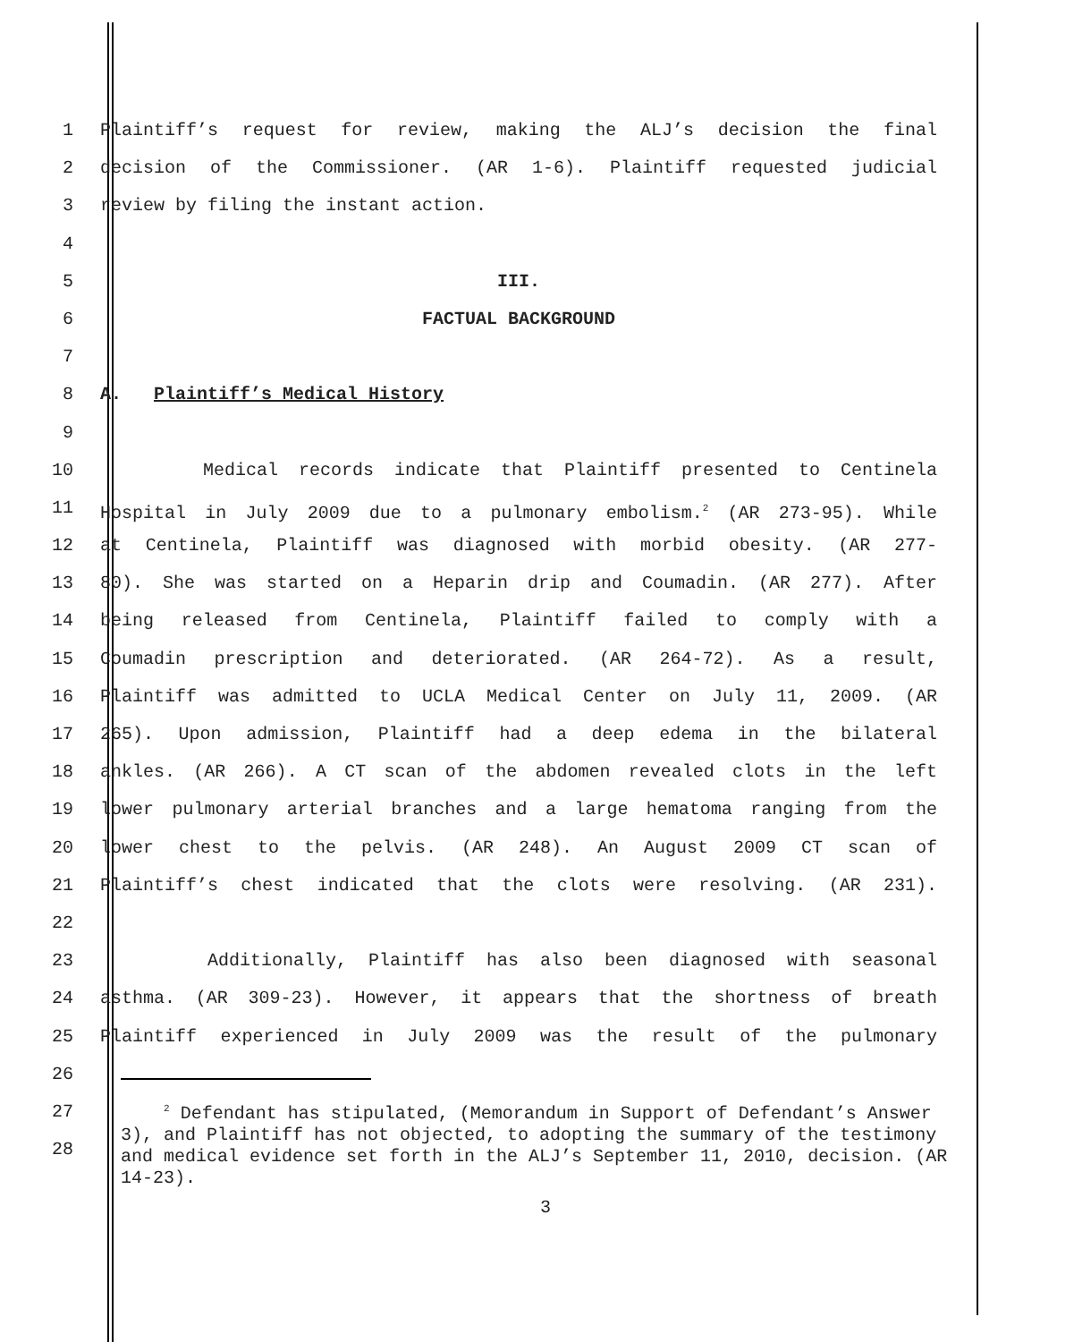1 Plaintiff’s request for review, making the ALJ’s decision the final
2 decision of the Commissioner. (AR 1-6). Plaintiff requested judicial
3 review by filing the instant action.
4
5 III.
6 FACTUAL BACKGROUND
7
8 A. Plaintiff’s Medical History
9
10 Medical records indicate that Plaintiff presented to Centinela
11 Hospital in July 2009 due to a pulmonary embolism.<sup>2</sup> (AR 273-95). While
12 at Centinela, Plaintiff was diagnosed with morbid obesity. (AR 277-
13 80). She was started on a Heparin drip and Coumadin. (AR 277). After
14 being released from Centinela, Plaintiff failed to comply with a
15 Coumadin prescription and deteriorated. (AR 264-72). As a result,
16 Plaintiff was admitted to UCLA Medical Center on July 11, 2009. (AR
17 265). Upon admission, Plaintiff had a deep edema in the bilateral
18 ankles. (AR 266). A CT scan of the abdomen revealed clots in the left
19 lower pulmonary arterial branches and a large hematoma ranging from the
20 lower chest to the pelvis. (AR 248). An August 2009 CT scan of
21 Plaintiff’s chest indicated that the clots were resolving. (AR 231).
22
23 Additionally, Plaintiff has also been diagnosed with seasonal
24 asthma. (AR 309-23). However, it appears that the shortness of breath
25 Plaintiff experienced in July 2009 was the result of the pulmonary
26
27
28
<sup>2</sup> Defendant has stipulated, (Memorandum in Support of Defendant’s Answer 3), and Plaintiff has not objected, to adopting the summary of the testimony and medical evidence set forth in the ALJ’s September 11, 2010, decision. (AR 14-23).
3